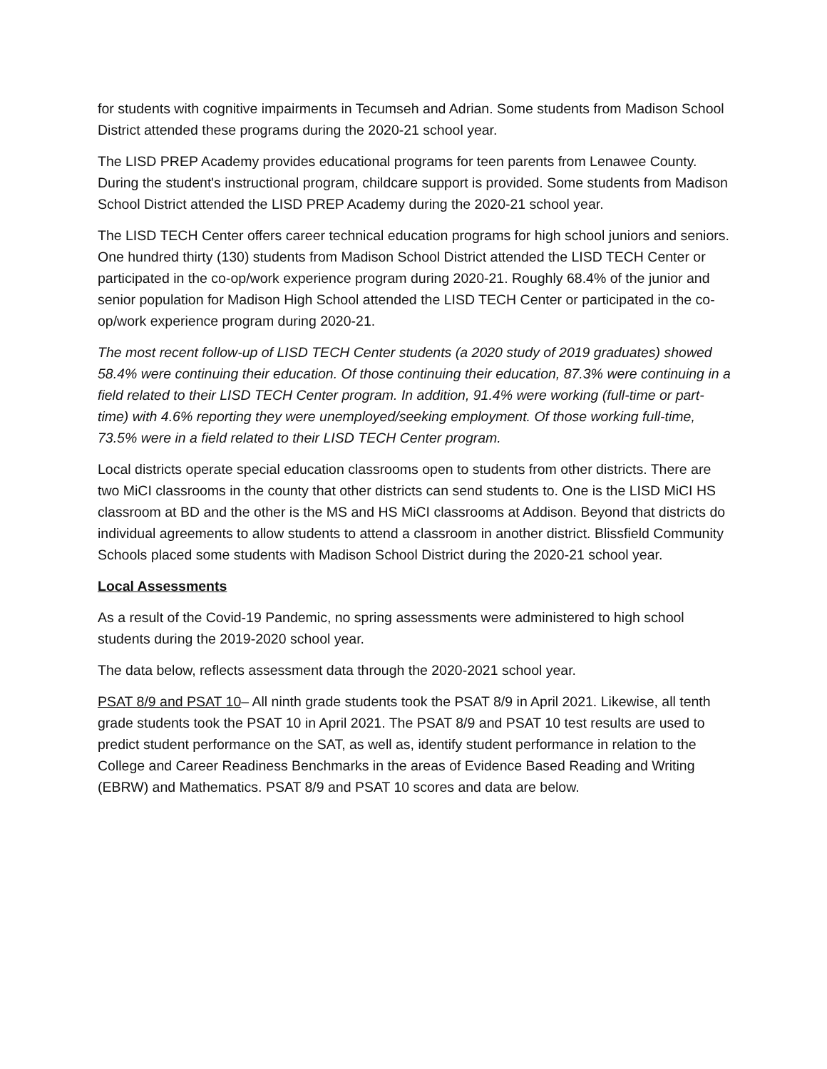for students with cognitive impairments in Tecumseh and Adrian. Some students from Madison School District attended these programs during the 2020-21 school year.
The LISD PREP Academy provides educational programs for teen parents from Lenawee County. During the student's instructional program, childcare support is provided. Some students from Madison School District attended the LISD PREP Academy during the 2020-21 school year.
The LISD TECH Center offers career technical education programs for high school juniors and seniors. One hundred thirty (130) students from Madison School District attended the LISD TECH Center or participated in the co-op/work experience program during 2020-21. Roughly 68.4% of the junior and senior population for Madison High School attended the LISD TECH Center or participated in the co-op/work experience program during 2020-21.
The most recent follow-up of LISD TECH Center students (a 2020 study of 2019 graduates) showed 58.4% were continuing their education. Of those continuing their education, 87.3% were continuing in a field related to their LISD TECH Center program. In addition, 91.4% were working (full-time or part-time) with 4.6% reporting they were unemployed/seeking employment. Of those working full-time, 73.5% were in a field related to their LISD TECH Center program.
Local districts operate special education classrooms open to students from other districts. There are two MiCI classrooms in the county that other districts can send students to. One is the LISD MiCI HS classroom at BD and the other is the MS and HS MiCI classrooms at Addison. Beyond that districts do individual agreements to allow students to attend a classroom in another district. Blissfield Community Schools placed some students with Madison School District during the 2020-21 school year.
Local Assessments
As a result of the Covid-19 Pandemic, no spring assessments were administered to high school students during the 2019-2020 school year.
The data below, reflects assessment data through the 2020-2021 school year.
PSAT 8/9 and PSAT 10– All ninth grade students took the PSAT 8/9 in April 2021. Likewise, all tenth grade students took the PSAT 10 in April 2021. The PSAT 8/9 and PSAT 10 test results are used to predict student performance on the SAT, as well as, identify student performance in relation to the College and Career Readiness Benchmarks in the areas of Evidence Based Reading and Writing (EBRW) and Mathematics. PSAT 8/9 and PSAT 10 scores and data are below.